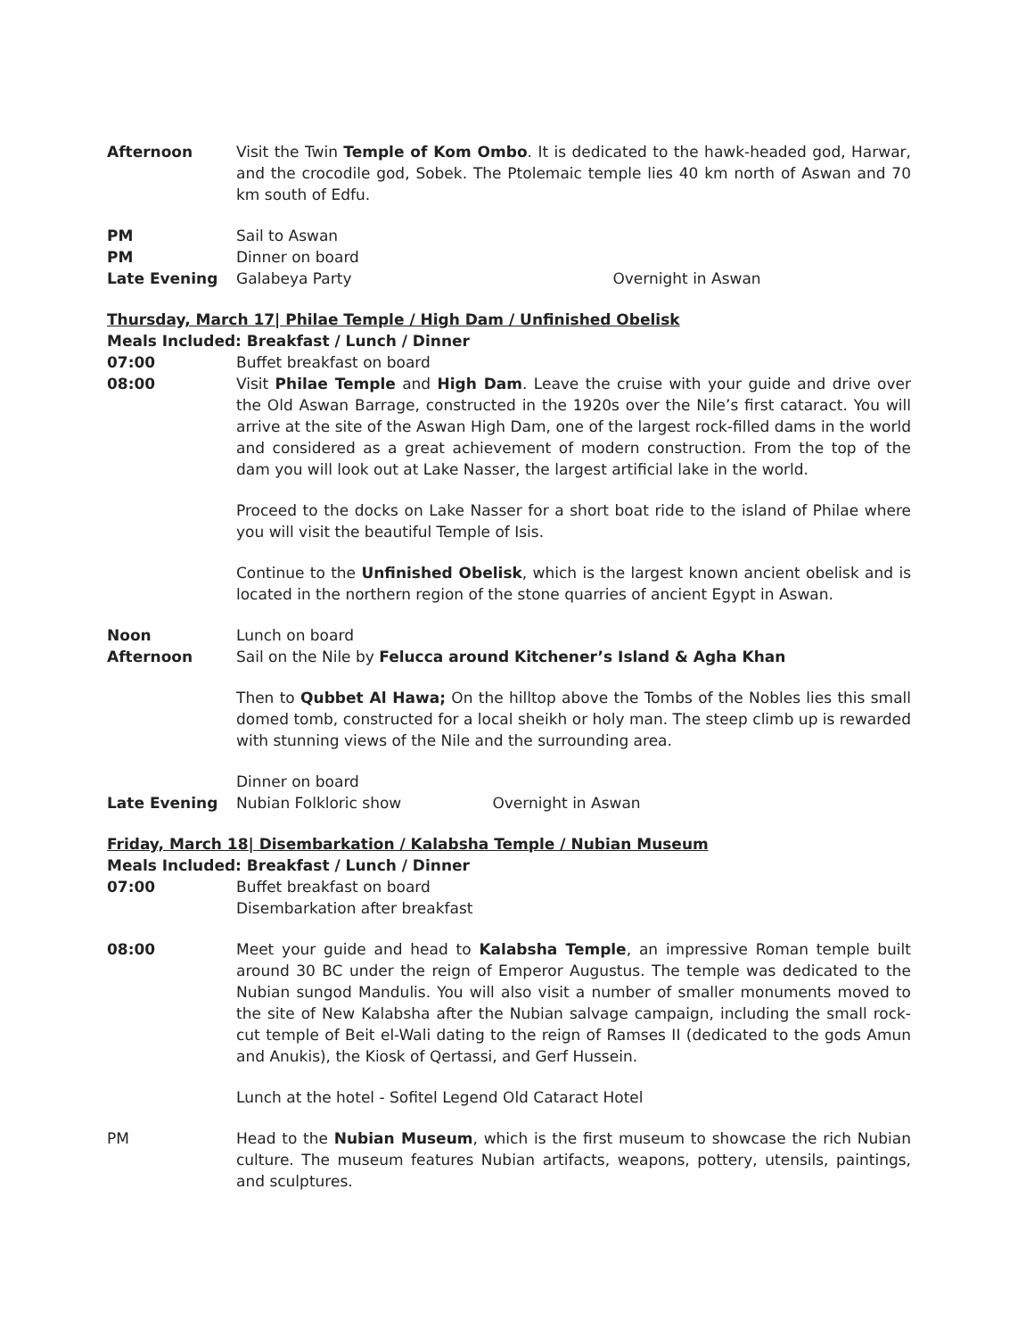Afternoon Visit the Twin Temple of Kom Ombo. It is dedicated to the hawk-headed god, Harwar, and the crocodile god, Sobek. The Ptolemaic temple lies 40 km north of Aswan and 70 km south of Edfu.
PM Sail to Aswan
PM Dinner on board
Late Evening Galabeya Party Overnight in Aswan
Thursday, March 17| Philae Temple / High Dam / Unfinished Obelisk
Meals Included: Breakfast / Lunch / Dinner
07:00 Buffet breakfast on board
08:00 Visit Philae Temple and High Dam. Leave the cruise with your guide and drive over the Old Aswan Barrage, constructed in the 1920s over the Nile’s first cataract. You will arrive at the site of the Aswan High Dam, one of the largest rock-filled dams in the world and considered as a great achievement of modern construction. From the top of the dam you will look out at Lake Nasser, the largest artificial lake in the world.
Proceed to the docks on Lake Nasser for a short boat ride to the island of Philae where you will visit the beautiful Temple of Isis.
Continue to the Unfinished Obelisk, which is the largest known ancient obelisk and is located in the northern region of the stone quarries of ancient Egypt in Aswan.
Noon Lunch on board
Afternoon Sail on the Nile by Felucca around Kitchener’s Island & Agha Khan
Then to Qubbet Al Hawa; On the hilltop above the Tombs of the Nobles lies this small domed tomb, constructed for a local sheikh or holy man. The steep climb up is rewarded with stunning views of the Nile and the surrounding area.
Dinner on board
Late Evening Nubian Folkloric show Overnight in Aswan
Friday, March 18| Disembarkation / Kalabsha Temple / Nubian Museum
Meals Included: Breakfast / Lunch / Dinner
07:00 Buffet breakfast on board
Disembarkation after breakfast
08:00 Meet your guide and head to Kalabsha Temple, an impressive Roman temple built around 30 BC under the reign of Emperor Augustus. The temple was dedicated to the Nubian sungod Mandulis. You will also visit a number of smaller monuments moved to the site of New Kalabsha after the Nubian salvage campaign, including the small rock-cut temple of Beit el-Wali dating to the reign of Ramses II (dedicated to the gods Amun and Anukis), the Kiosk of Qertassi, and Gerf Hussein.
Lunch at the hotel - Sofitel Legend Old Cataract Hotel
PM Head to the Nubian Museum, which is the first museum to showcase the rich Nubian culture. The museum features Nubian artifacts, weapons, pottery, utensils, paintings, and sculptures.